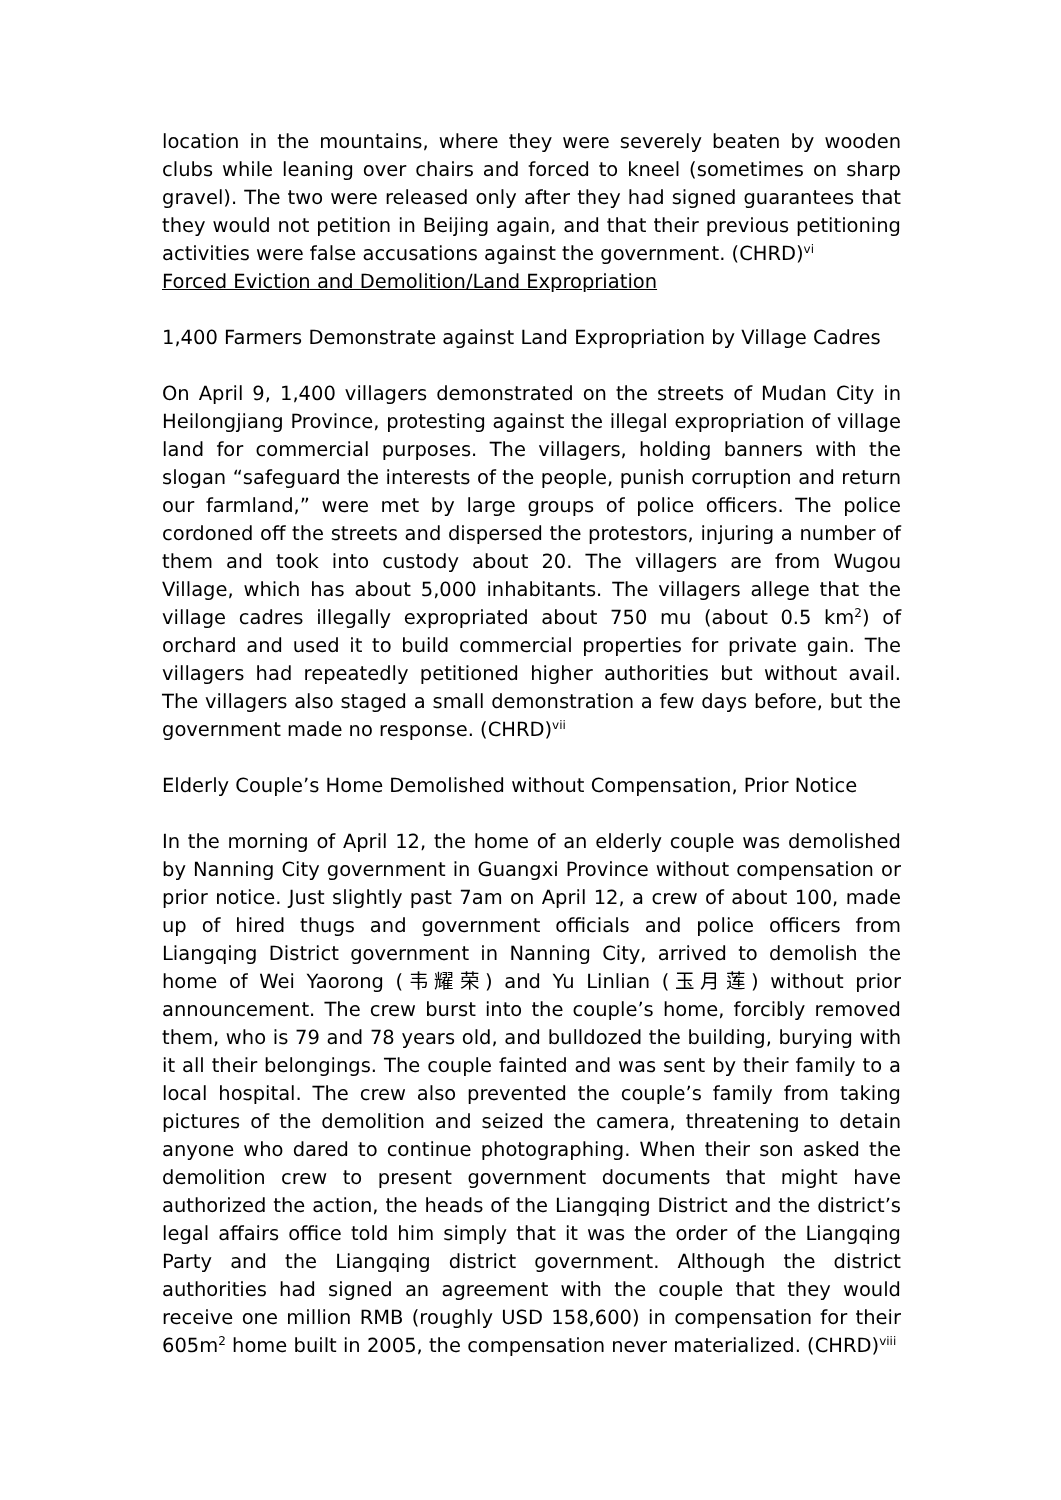location in the mountains, where they were severely beaten by wooden clubs while leaning over chairs and forced to kneel (sometimes on sharp gravel). The two were released only after they had signed guarantees that they would not petition in Beijing again, and that their previous petitioning activities were false accusations against the government. (CHRD)<sup>vi</sup>
Forced Eviction and Demolition/Land Expropriation
1,400 Farmers Demonstrate against Land Expropriation by Village Cadres
On April 9, 1,400 villagers demonstrated on the streets of Mudan City in Heilongjiang Province, protesting against the illegal expropriation of village land for commercial purposes. The villagers, holding banners with the slogan “safeguard the interests of the people, punish corruption and return our farmland,” were met by large groups of police officers. The police cordoned off the streets and dispersed the protestors, injuring a number of them and took into custody about 20. The villagers are from Wugou Village, which has about 5,000 inhabitants. The villagers allege that the village cadres illegally expropriated about 750 mu (about 0.5 km<sup>2</sup>) of orchard and used it to build commercial properties for private gain. The villagers had repeatedly petitioned higher authorities but without avail. The villagers also staged a small demonstration a few days before, but the government made no response. (CHRD)<sup>vii</sup>
Elderly Couple’s Home Demolished without Compensation, Prior Notice
In the morning of April 12, the home of an elderly couple was demolished by Nanning City government in Guangxi Province without compensation or prior notice. Just slightly past 7am on April 12, a crew of about 100, made up of hired thugs and government officials and police officers from Liangqing District government in Nanning City, arrived to demolish the home of Wei Yaorong (韦耀荣) and Yu Linlian (玉月莲) without prior announcement. The crew burst into the couple’s home, forcibly removed them, who is 79 and 78 years old, and bulldozed the building, burying with it all their belongings. The couple fainted and was sent by their family to a local hospital. The crew also prevented the couple’s family from taking pictures of the demolition and seized the camera, threatening to detain anyone who dared to continue photographing. When their son asked the demolition crew to present government documents that might have authorized the action, the heads of the Liangqing District and the district’s legal affairs office told him simply that it was the order of the Liangqing Party and the Liangqing district government. Although the district authorities had signed an agreement with the couple that they would receive one million RMB (roughly USD 158,600) in compensation for their 605m<sup>2</sup> home built in 2005, the compensation never materialized. (CHRD)<sup>viii</sup>